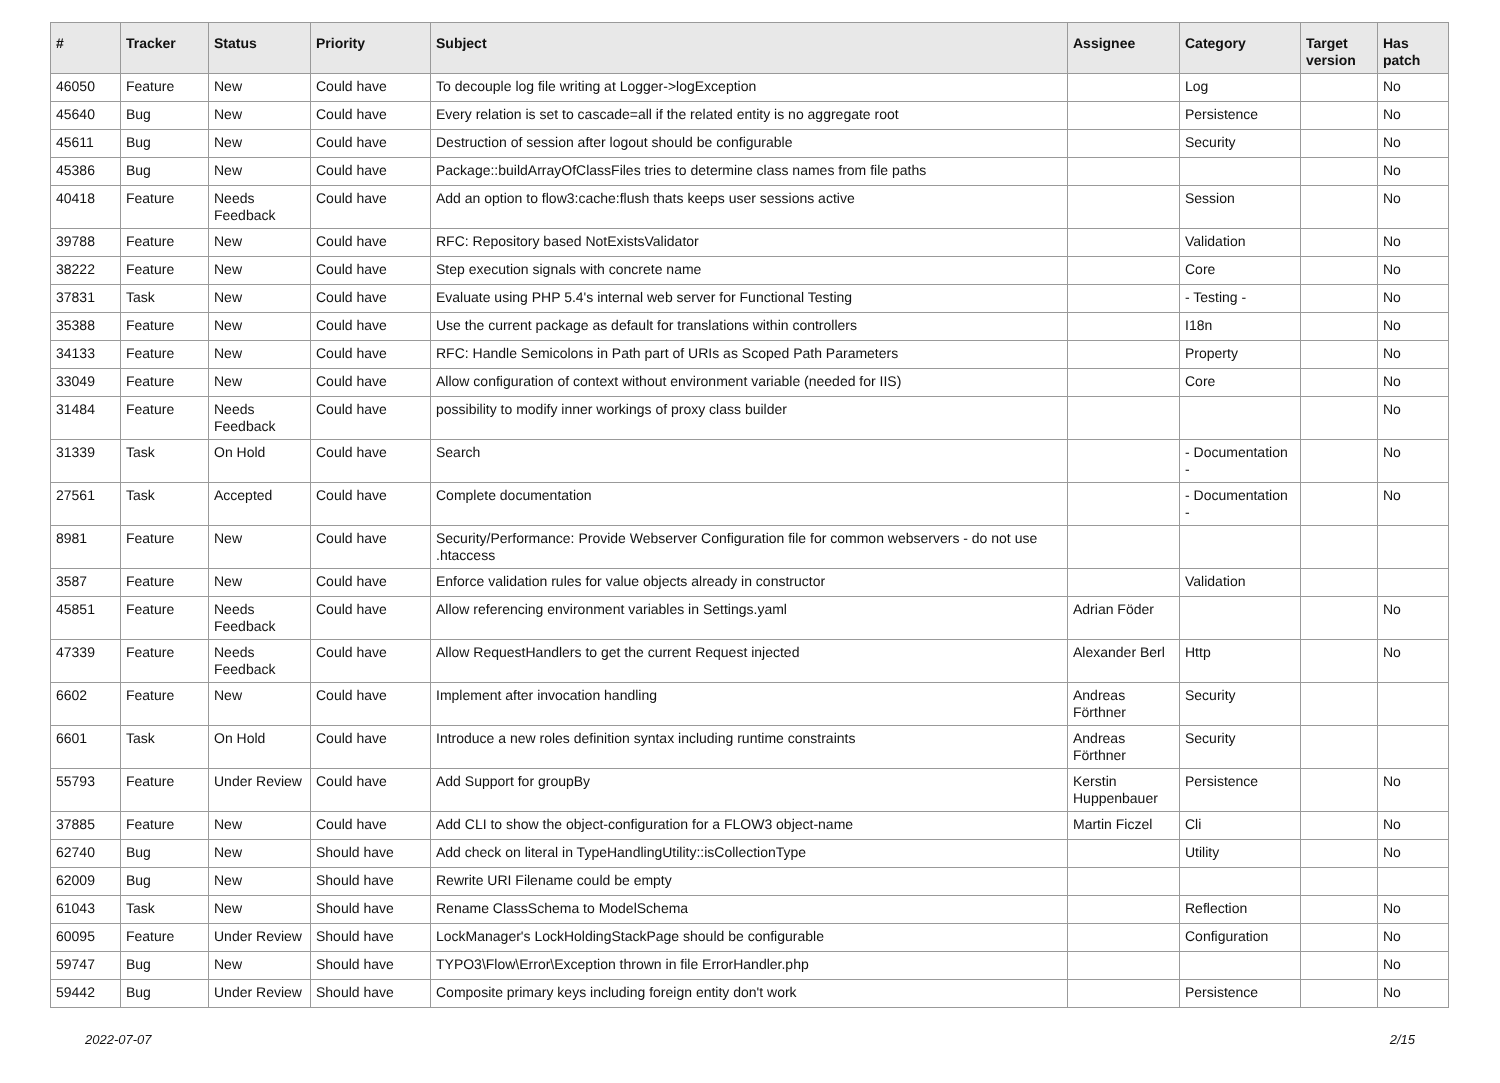| # | Tracker | Status | Priority | Subject | Assignee | Category | Target version | Has patch |
| --- | --- | --- | --- | --- | --- | --- | --- | --- |
| 46050 | Feature | New | Could have | To decouple log file writing at Logger->logException | | Log | | No |
| 45640 | Bug | New | Could have | Every relation is set to cascade=all if the related entity is no aggregate root | | Persistence | | No |
| 45611 | Bug | New | Could have | Destruction of session after logout should be configurable | | Security | | No |
| 45386 | Bug | New | Could have | Package::buildArrayOfClassFiles tries to determine class names from file paths | | | | No |
| 40418 | Feature | Needs Feedback | Could have | Add an option to flow3:cache:flush thats keeps user sessions active | | Session | | No |
| 39788 | Feature | New | Could have | RFC: Repository based NotExistsValidator | | Validation | | No |
| 38222 | Feature | New | Could have | Step execution signals with concrete name | | Core | | No |
| 37831 | Task | New | Could have | Evaluate using PHP 5.4's internal web server for Functional Testing | | - Testing - | | No |
| 35388 | Feature | New | Could have | Use the current package as default for translations within controllers | | I18n | | No |
| 34133 | Feature | New | Could have | RFC: Handle Semicolons in Path part of URIs as Scoped Path Parameters | | Property | | No |
| 33049 | Feature | New | Could have | Allow configuration of context without environment variable (needed for IIS) | | Core | | No |
| 31484 | Feature | Needs Feedback | Could have | possibility to modify inner workings of proxy class builder | | | | No |
| 31339 | Task | On Hold | Could have | Search | | - Documentation - | | No |
| 27561 | Task | Accepted | Could have | Complete documentation | | - Documentation - | | No |
| 8981 | Feature | New | Could have | Security/Performance: Provide Webserver Configuration file for common webservers - do not use .htaccess | | | | |
| 3587 | Feature | New | Could have | Enforce validation rules for value objects already in constructor | | Validation | | |
| 45851 | Feature | Needs Feedback | Could have | Allow referencing environment variables in Settings.yaml | Adrian Föder | | | No |
| 47339 | Feature | Needs Feedback | Could have | Allow RequestHandlers to get the current Request injected | Alexander Berl | Http | | No |
| 6602 | Feature | New | Could have | Implement after invocation handling | Andreas Förthner | Security | | |
| 6601 | Task | On Hold | Could have | Introduce a new roles definition syntax including runtime constraints | Andreas Förthner | Security | | |
| 55793 | Feature | Under Review | Could have | Add Support for groupBy | Kerstin Huppenbauer | Persistence | | No |
| 37885 | Feature | New | Could have | Add CLI to show the object-configuration for a FLOW3 object-name | Martin Ficzel | Cli | | No |
| 62740 | Bug | New | Should have | Add check on literal in TypeHandlingUtility::isCollectionType | | Utility | | No |
| 62009 | Bug | New | Should have | Rewrite URI Filename could be empty | | | | |
| 61043 | Task | New | Should have | Rename ClassSchema to ModelSchema | | Reflection | | No |
| 60095 | Feature | Under Review | Should have | LockManager's LockHoldingStackPage should be configurable | | Configuration | | No |
| 59747 | Bug | New | Should have | TYPO3\Flow\Error\Exception thrown in file ErrorHandler.php | | | | No |
| 59442 | Bug | Under Review | Should have | Composite primary keys including foreign entity don't work | | Persistence | | No |
2022-07-07 2/15